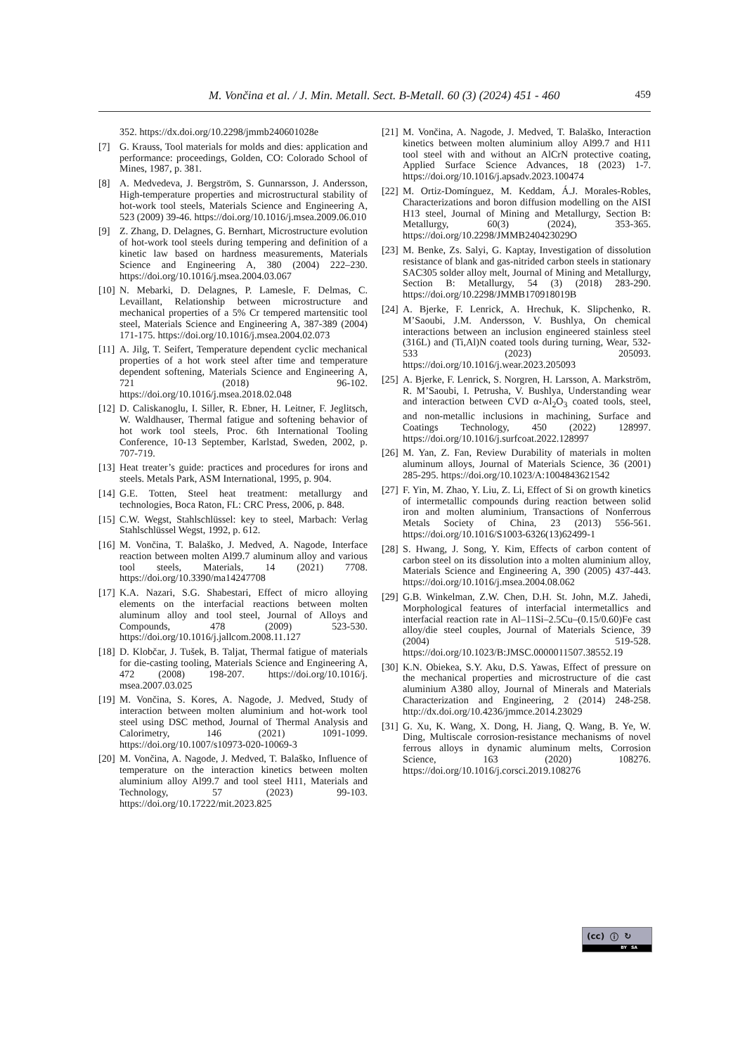M. Vončina et al. / J. Min. Metall. Sect. B-Metall. 60 (3) (2024) 451 - 460
459
352. https://dx.doi.org/10.2298/jmmb240601028e
[7] G. Krauss, Tool materials for molds and dies: application and performance: proceedings, Golden, CO: Colorado School of Mines, 1987, p. 381.
[8] A. Medvedeva, J. Bergström, S. Gunnarsson, J. Andersson, High-temperature properties and microstructural stability of hot-work tool steels, Materials Science and Engineering A, 523 (2009) 39-46. https://doi.org/10.1016/j.msea.2009.06.010
[9] Z. Zhang, D. Delagnes, G. Bernhart, Microstructure evolution of hot-work tool steels during tempering and definition of a kinetic law based on hardness measurements, Materials Science and Engineering A, 380 (2004) 222–230. https://doi.org/10.1016/j.msea.2004.03.067
[10] N. Mebarki, D. Delagnes, P. Lamesle, F. Delmas, C. Levaillant, Relationship between microstructure and mechanical properties of a 5% Cr tempered martensitic tool steel, Materials Science and Engineering A, 387-389 (2004) 171-175. https://doi.org/10.1016/j.msea.2004.02.073
[11] A. Jilg, T. Seifert, Temperature dependent cyclic mechanical properties of a hot work steel after time and temperature dependent softening, Materials Science and Engineering A, 721 (2018) 96-102. https://doi.org/10.1016/j.msea.2018.02.048
[12] D. Caliskanoglu, I. Siller, R. Ebner, H. Leitner, F. Jeglitsch, W. Waldhauser, Thermal fatigue and softening behavior of hot work tool steels, Proc. 6th International Tooling Conference, 10-13 September, Karlstad, Sweden, 2002, p. 707-719.
[13] Heat treater’s guide: practices and procedures for irons and steels. Metals Park, ASM International, 1995, p. 904.
[14] G.E. Totten, Steel heat treatment: metallurgy and technologies, Boca Raton, FL: CRC Press, 2006, p. 848.
[15] C.W. Wegst, Stahlschlüssel: key to steel, Marbach: Verlag Stahlschlüssel Wegst, 1992, p. 612.
[16] M. Vončina, T. Balaško, J. Medved, A. Nagode, Interface reaction between molten Al99.7 aluminum alloy and various tool steels, Materials, 14 (2021) 7708. https://doi.org/10.3390/ma14247708
[17] K.A. Nazari, S.G. Shabestari, Effect of micro alloying elements on the interfacial reactions between molten aluminum alloy and tool steel, Journal of Alloys and Compounds, 478 (2009) 523-530. https://doi.org/10.1016/j.jallcom.2008.11.127
[18] D. Klobčar, J. Tušek, B. Taljat, Thermal fatigue of materials for die-casting tooling, Materials Science and Engineering A, 472 (2008) 198-207. https://doi.org/10.1016/j. msea.2007.03.025
[19] M. Vončina, S. Kores, A. Nagode, J. Medved, Study of interaction between molten aluminium and hot-work tool steel using DSC method, Journal of Thermal Analysis and Calorimetry, 146 (2021) 1091-1099. https://doi.org/10.1007/s10973-020-10069-3
[20] M. Vončina, A. Nagode, J. Medved, T. Balaško, Influence of temperature on the interaction kinetics between molten aluminium alloy Al99.7 and tool steel H11, Materials and Technology, 57 (2023) 99-103. https://doi.org/10.17222/mit.2023.825
[21] M. Vončina, A. Nagode, J. Medved, T. Balaško, Interaction kinetics between molten aluminium alloy Al99.7 and H11 tool steel with and without an AlCrN protective coating, Applied Surface Science Advances, 18 (2023) 1-7. https://doi.org/10.1016/j.apsadv.2023.100474
[22] M. Ortiz-Domínguez, M. Keddam, Á.J. Morales-Robles, Characterizations and boron diffusion modelling on the AISI H13 steel, Journal of Mining and Metallurgy, Section B: Metallurgy, 60(3) (2024), 353-365. https://doi.org/10.2298/JMMB240423029O
[23] M. Benke, Zs. Salyi, G. Kaptay, Investigation of dissolution resistance of blank and gas-nitrided carbon steels in stationary SAC305 solder alloy melt, Journal of Mining and Metallurgy, Section B: Metallurgy, 54 (3) (2018) 283-290. https://doi.org/10.2298/JMMB170918019B
[24] A. Bjerke, F. Lenrick, A. Hrechuk, K. Slipchenko, R. M’Saoubi, J.M. Andersson, V. Bushlya, On chemical interactions between an inclusion engineered stainless steel (316L) and (Ti,Al)N coated tools during turning, Wear, 532-533 (2023) 205093. https://doi.org/10.1016/j.wear.2023.205093
[25] A. Bjerke, F. Lenrick, S. Norgren, H. Larsson, A. Markström, R. M’Saoubi, I. Petrusha, V. Bushlya, Understanding wear and interaction between CVD α-Al<sub>2</sub>O<sub>3</sub> coated tools, steel, and non-metallic inclusions in machining, Surface and Coatings Technology, 450 (2022) 128997. https://doi.org/10.1016/j.surfcoat.2022.128997
[26] M. Yan, Z. Fan, Review Durability of materials in molten aluminum alloys, Journal of Materials Science, 36 (2001) 285-295. https://doi.org/10.1023/A:1004843621542
[27] F. Yin, M. Zhao, Y. Liu, Z. Li, Effect of Si on growth kinetics of intermetallic compounds during reaction between solid iron and molten aluminium, Transactions of Nonferrous Metals Society of China, 23 (2013) 556-561. https://doi.org/10.1016/S1003-6326(13)62499-1
[28] S. Hwang, J. Song, Y. Kim, Effects of carbon content of carbon steel on its dissolution into a molten aluminium alloy, Materials Science and Engineering A, 390 (2005) 437-443. https://doi.org/10.1016/j.msea.2004.08.062
[29] G.B. Winkelman, Z.W. Chen, D.H. St. John, M.Z. Jahedi, Morphological features of interfacial intermetallics and interfacial reaction rate in Al–11Si–2.5Cu–(0.15/0.60)Fe cast alloy/die steel couples, Journal of Materials Science, 39 (2004) 519-528. https://doi.org/10.1023/B:JMSC.0000011507.38552.19
[30] K.N. Obiekea, S.Y. Aku, D.S. Yawas, Effect of pressure on the mechanical properties and microstructure of die cast aluminium A380 alloy, Journal of Minerals and Materials Characterization and Engineering, 2 (2014) 248-258. http://dx.doi.org/10.4236/jmmce.2014.23029
[31] G. Xu, K. Wang, X. Dong, H. Jiang, Q. Wang, B. Ye, W. Ding, Multiscale corrosion-resistance mechanisms of novel ferrous alloys in dynamic aluminum melts, Corrosion Science, 163 (2020) 108276. https://doi.org/10.1016/j.corsci.2019.108276
(cc) ⓘ ↻
BY SA